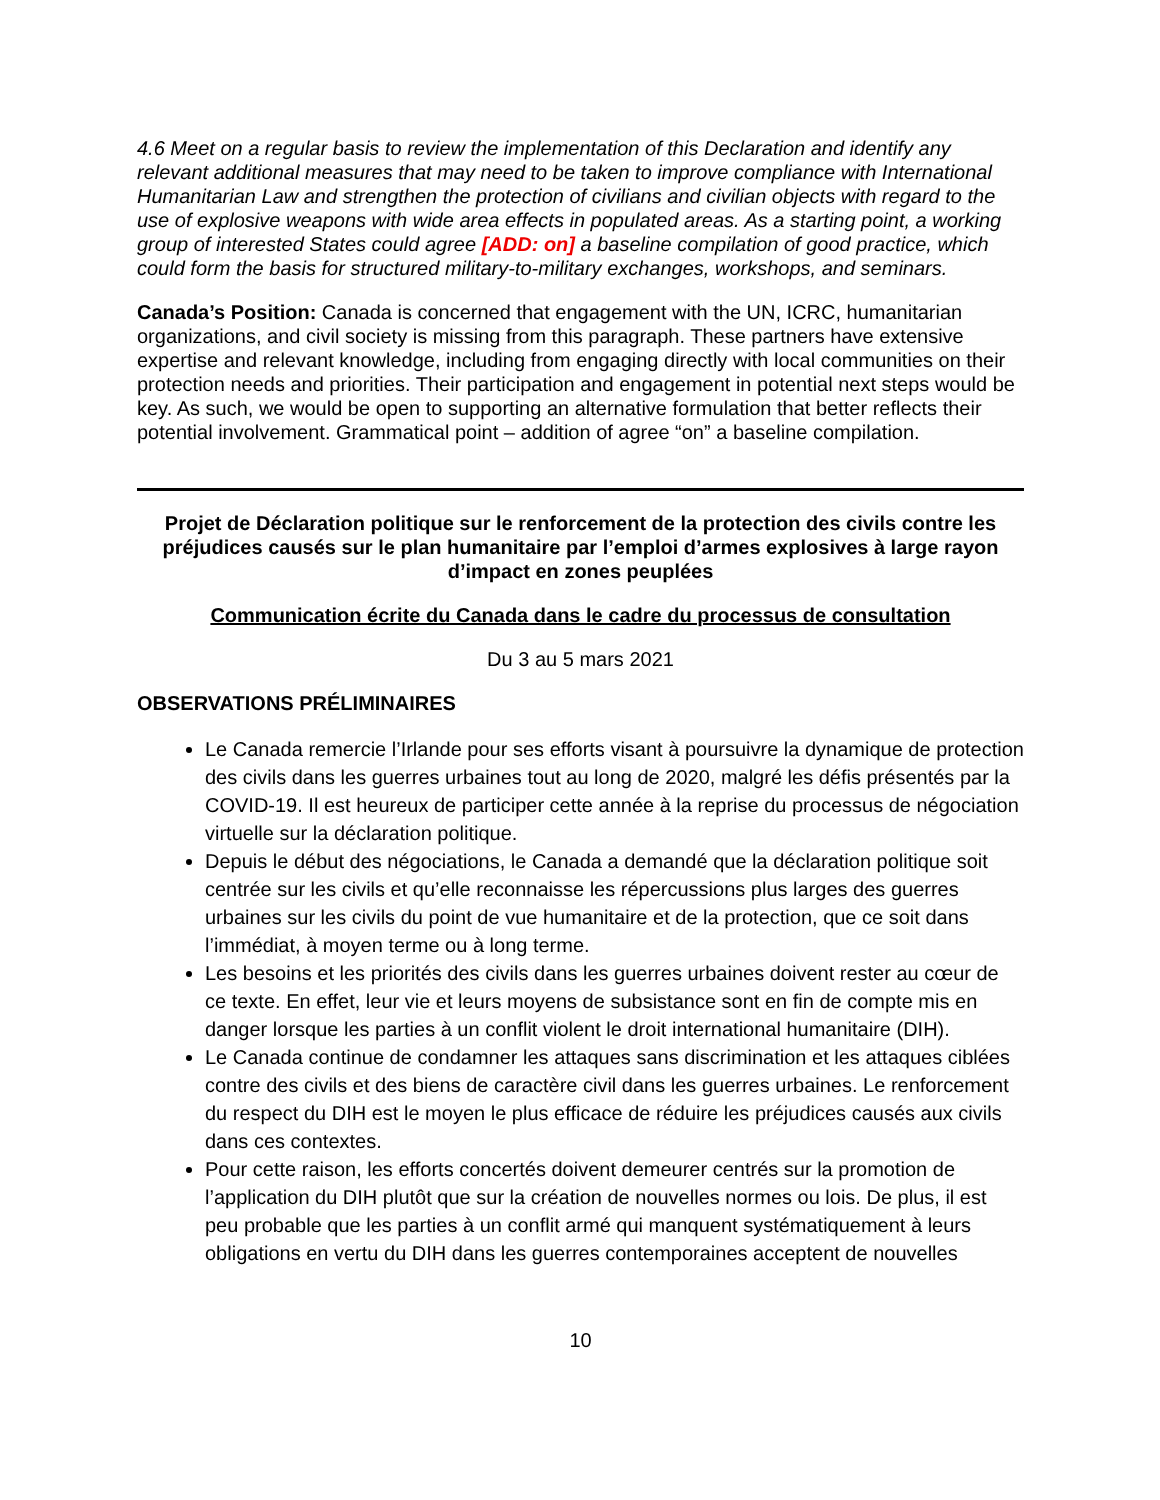4.6 Meet on a regular basis to review the implementation of this Declaration and identify any relevant additional measures that may need to be taken to improve compliance with International Humanitarian Law and strengthen the protection of civilians and civilian objects with regard to the use of explosive weapons with wide area effects in populated areas. As a starting point, a working group of interested States could agree [ADD: on] a baseline compilation of good practice, which could form the basis for structured military-to-military exchanges, workshops, and seminars.
Canada’s Position: Canada is concerned that engagement with the UN, ICRC, humanitarian organizations, and civil society is missing from this paragraph. These partners have extensive expertise and relevant knowledge, including from engaging directly with local communities on their protection needs and priorities. Their participation and engagement in potential next steps would be key. As such, we would be open to supporting an alternative formulation that better reflects their potential involvement. Grammatical point – addition of agree “on” a baseline compilation.
Projet de Déclaration politique sur le renforcement de la protection des civils contre les préjudices causés sur le plan humanitaire par l’emploi d’armes explosives à large rayon d’impact en zones peuplées
Communication écrite du Canada dans le cadre du processus de consultation
Du 3 au 5 mars 2021
OBSERVATIONS PRÉLIMINAIRES
Le Canada remercie l’Irlande pour ses efforts visant à poursuivre la dynamique de protection des civils dans les guerres urbaines tout au long de 2020, malgré les défis présentés par la COVID-19. Il est heureux de participer cette année à la reprise du processus de négociation virtuelle sur la déclaration politique.
Depuis le début des négociations, le Canada a demandé que la déclaration politique soit centrée sur les civils et qu’elle reconnaisse les répercussions plus larges des guerres urbaines sur les civils du point de vue humanitaire et de la protection, que ce soit dans l’immédiat, à moyen terme ou à long terme.
Les besoins et les priorités des civils dans les guerres urbaines doivent rester au cœur de ce texte. En effet, leur vie et leurs moyens de subsistance sont en fin de compte mis en danger lorsque les parties à un conflit violent le droit international humanitaire (DIH).
Le Canada continue de condamner les attaques sans discrimination et les attaques ciblées contre des civils et des biens de caractère civil dans les guerres urbaines. Le renforcement du respect du DIH est le moyen le plus efficace de réduire les préjudices causés aux civils dans ces contextes.
Pour cette raison, les efforts concertés doivent demeurer centrés sur la promotion de l’application du DIH plutôt que sur la création de nouvelles normes ou lois. De plus, il est peu probable que les parties à un conflit armé qui manquent systématiquement à leurs obligations en vertu du DIH dans les guerres contemporaines acceptent de nouvelles
10